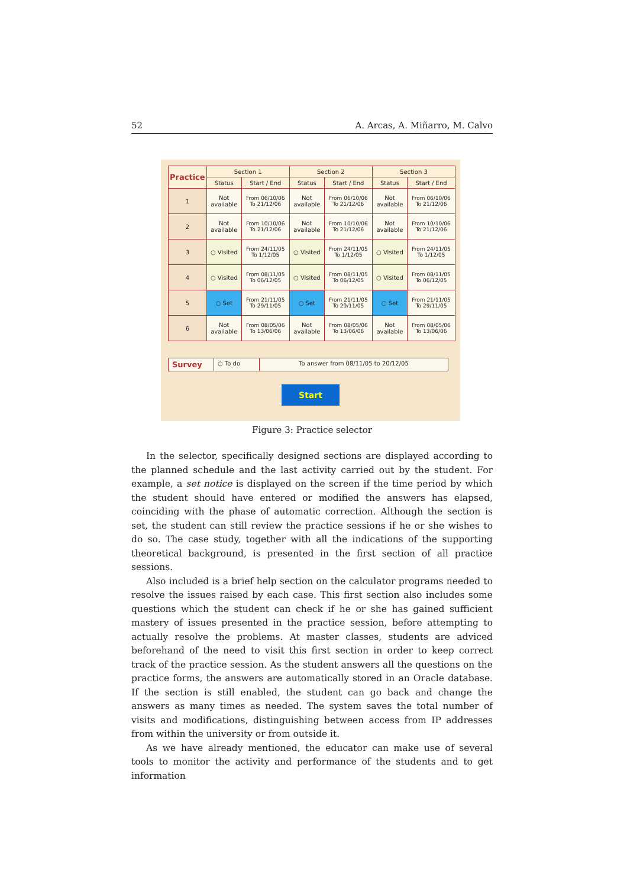52 A. Arcas, A. Miñarro, M. Calvo
| Practice | Section 1 | | Section 2 | | Section 3 | |
| --- | --- | --- | --- | --- | --- | --- |
| | Status | Start / End | Status | Start / End | Status | Start / End |
| 1 | Not available | From 06/10/06 To 21/12/06 | Not available | From 06/10/06 To 21/12/06 | Not available | From 06/10/06 To 21/12/06 |
| 2 | Not available | From 10/10/06 To 21/12/06 | Not available | From 10/10/06 To 21/12/06 | Not available | From 10/10/06 To 21/12/06 |
| 3 | ○ Visited | From 24/11/05 To 1/12/05 | ○ Visited | From 24/11/05 To 1/12/05 | ○ Visited | From 24/11/05 To 1/12/05 |
| 4 | ○ Visited | From 08/11/05 To 06/12/05 | ○ Visited | From 08/11/05 To 06/12/05 | ○ Visited | From 08/11/05 To 06/12/05 |
| 5 | ○ Set | From 21/11/05 To 29/11/05 | ○ Set | From 21/11/05 To 29/11/05 | ○ Set | From 21/11/05 To 29/11/05 |
| 6 | Not available | From 08/05/06 To 13/06/06 | Not available | From 08/05/06 To 13/06/06 | Not available | From 08/05/06 To 13/06/06 |
Survey
○ To do To answer from 08/11/05 to 20/12/05
Start
Figure 3: Practice selector
In the selector, specifically designed sections are displayed according to the planned schedule and the last activity carried out by the student. For example, a set notice is displayed on the screen if the time period by which the student should have entered or modified the answers has elapsed, coinciding with the phase of automatic correction. Although the section is set, the student can still review the practice sessions if he or she wishes to do so. The case study, together with all the indications of the supporting theoretical background, is presented in the first section of all practice sessions.
Also included is a brief help section on the calculator programs needed to resolve the issues raised by each case. This first section also includes some questions which the student can check if he or she has gained sufficient mastery of issues presented in the practice session, before attempting to actually resolve the problems. At master classes, students are adviced beforehand of the need to visit this first section in order to keep correct track of the practice session. As the student answers all the questions on the practice forms, the answers are automatically stored in an Oracle database. If the section is still enabled, the student can go back and change the answers as many times as needed. The system saves the total number of visits and modifications, distinguishing between access from IP addresses from within the university or from outside it.
As we have already mentioned, the educator can make use of several tools to monitor the activity and performance of the students and to get information